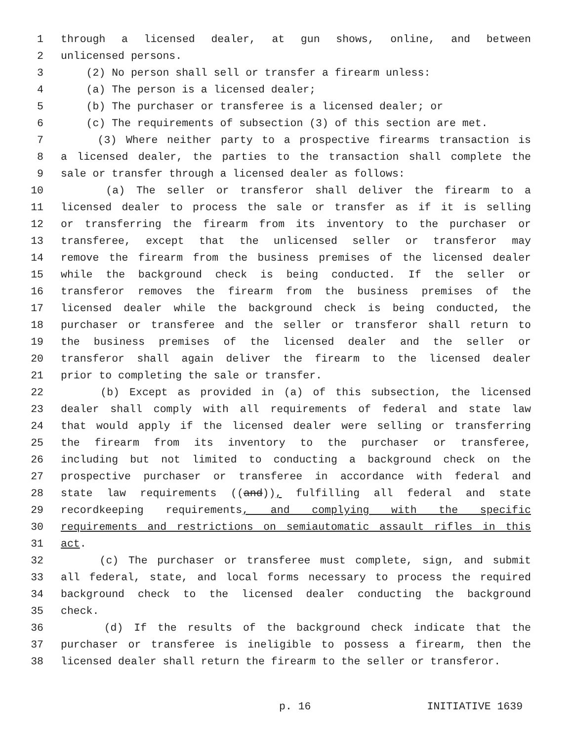1 through a licensed dealer, at gun shows, online, and between
2 unlicensed persons.
3 (2) No person shall sell or transfer a firearm unless:
4 (a) The person is a licensed dealer;
5 (b) The purchaser or transferee is a licensed dealer; or
6 (c) The requirements of subsection (3) of this section are met.
7 (3) Where neither party to a prospective firearms transaction is
8 a licensed dealer, the parties to the transaction shall complete the
9 sale or transfer through a licensed dealer as follows:
10 (a) The seller or transferor shall deliver the firearm to a
11 licensed dealer to process the sale or transfer as if it is selling
12 or transferring the firearm from its inventory to the purchaser or
13 transferee, except that the unlicensed seller or transferor may
14 remove the firearm from the business premises of the licensed dealer
15 while the background check is being conducted. If the seller or
16 transferor removes the firearm from the business premises of the
17 licensed dealer while the background check is being conducted, the
18 purchaser or transferee and the seller or transferor shall return to
19 the business premises of the licensed dealer and the seller or
20 transferor shall again deliver the firearm to the licensed dealer
21 prior to completing the sale or transfer.
22 (b) Except as provided in (a) of this subsection, the licensed
23 dealer shall comply with all requirements of federal and state law
24 that would apply if the licensed dealer were selling or transferring
25 the firearm from its inventory to the purchaser or transferee,
26 including but not limited to conducting a background check on the
27 prospective purchaser or transferee in accordance with federal and
28 state law requirements ((and)), fulfilling all federal and state
29 recordkeeping requirements, and complying with the specific
30 requirements and restrictions on semiautomatic assault rifles in this
31 act.
32 (c) The purchaser or transferee must complete, sign, and submit
33 all federal, state, and local forms necessary to process the required
34 background check to the licensed dealer conducting the background
35 check.
36 (d) If the results of the background check indicate that the
37 purchaser or transferee is ineligible to possess a firearm, then the
38 licensed dealer shall return the firearm to the seller or transferor.
p. 16 INITIATIVE 1639